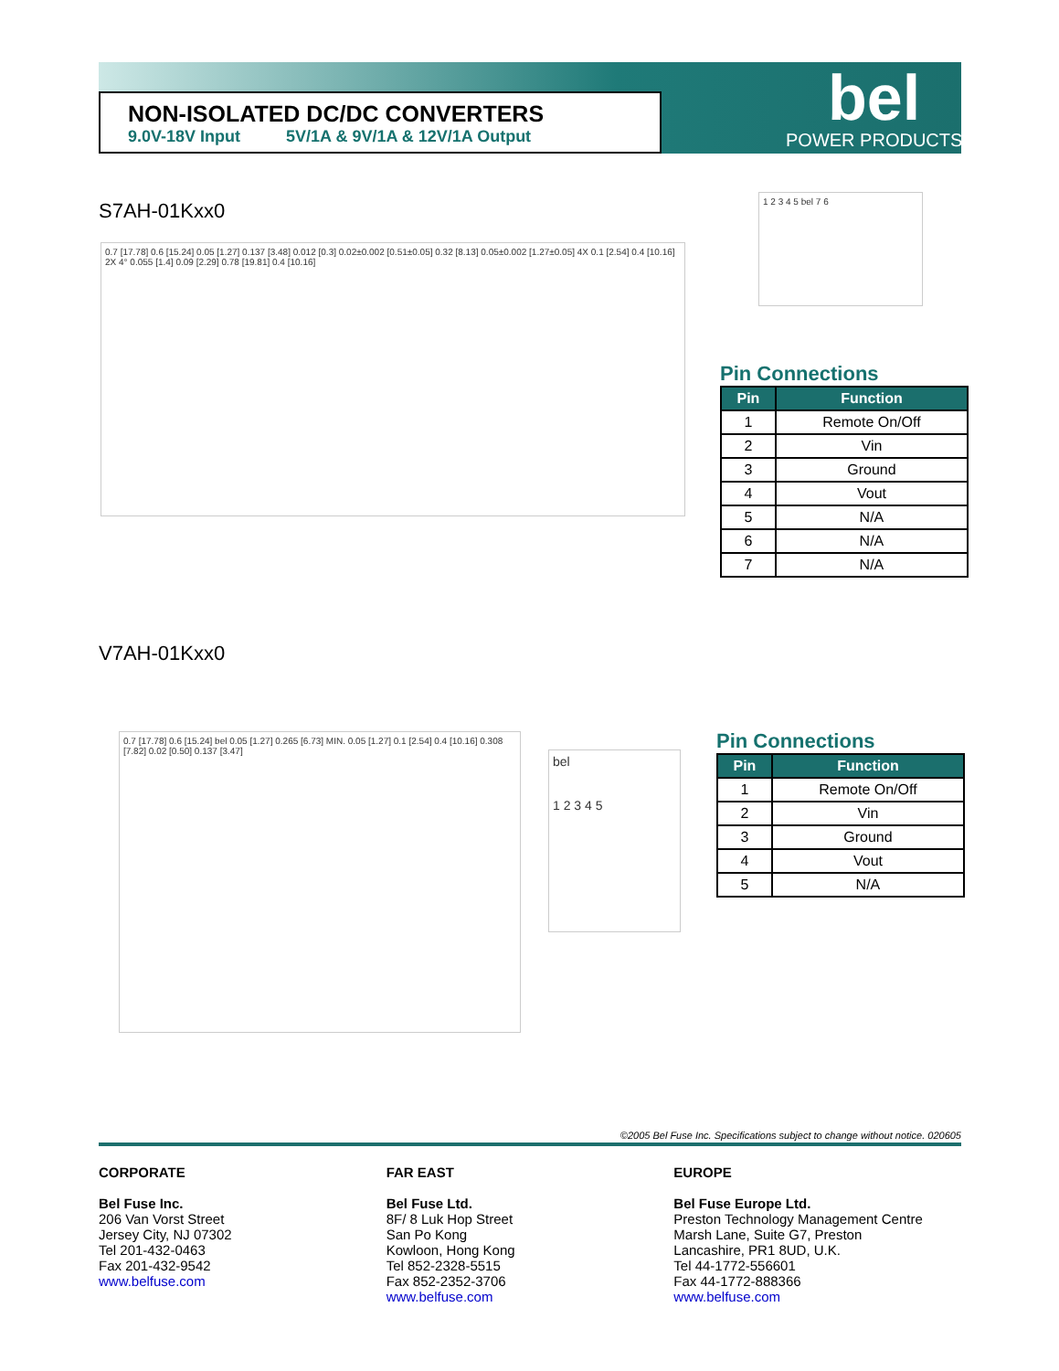NON-ISOLATED DC/DC CONVERTERS
9.0V-18V Input 5V/1A & 9V/1A & 12V/1A Output
bel
POWER PRODUCTS
S7AH-01Kxx0
0.7 [17.78] 0.6 [15.24] 0.05 [1.27] 0.137 [3.48] 0.012 [0.3] 0.02±0.002 [0.51±0.05] 0.32 [8.13] 0.05±0.002 [1.27±0.05] 4X 0.1 [2.54] 0.4 [10.16] 2X 4° 0.055 [1.4] 0.09 [2.29] 0.78 [19.81] 0.4 [10.16]
1 2 3 4 5 bel 7 6
Pin Connections
| Pin | Function |
| --- | --- |
| 1 | Remote On/Off |
| 2 | Vin |
| 3 | Ground |
| 4 | Vout |
| 5 | N/A |
| 6 | N/A |
| 7 | N/A |
V7AH-01Kxx0
0.7 [17.78] 0.6 [15.24] bel 0.05 [1.27] 0.265 [6.73] MIN. 0.05 [1.27] 0.1 [2.54] 0.4 [10.16] 0.308 [7.82] 0.02 [0.50] 0.137 [3.47]
bel
1 2 3 4 5
Pin Connections
| Pin | Function |
| --- | --- |
| 1 | Remote On/Off |
| 2 | Vin |
| 3 | Ground |
| 4 | Vout |
| 5 | N/A |
©2005 Bel Fuse Inc. Specifications subject to change without notice. 020605
CORPORATE
Bel Fuse Inc.
206 Van Vorst Street
Jersey City, NJ 07302
Tel 201-432-0463
Fax 201-432-9542
www.belfuse.com
FAR EAST
Bel Fuse Ltd.
8F/ 8 Luk Hop Street
San Po Kong
Kowloon, Hong Kong
Tel 852-2328-5515
Fax 852-2352-3706
www.belfuse.com
EUROPE
Bel Fuse Europe Ltd.
Preston Technology Management Centre
Marsh Lane, Suite G7, Preston
Lancashire, PR1 8UD, U.K.
Tel 44-1772-556601
Fax 44-1772-888366
www.belfuse.com